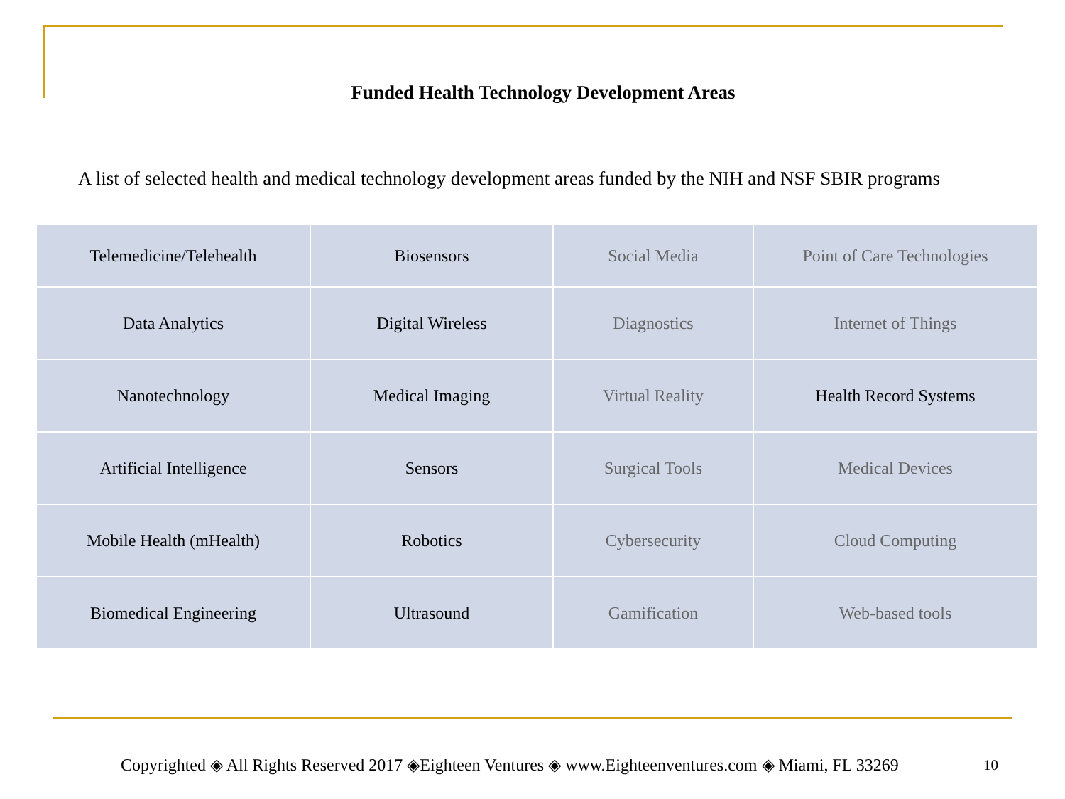Funded Health Technology Development Areas
A list of selected health and medical technology development areas funded by the NIH and NSF SBIR programs
| Telemedicine/Telehealth | Biosensors | Social Media | Point of Care Technologies |
| Data Analytics | Digital Wireless | Diagnostics | Internet of Things |
| Nanotechnology | Medical Imaging | Virtual Reality | Health Record Systems |
| Artificial Intelligence | Sensors | Surgical Tools | Medical Devices |
| Mobile Health (mHealth) | Robotics | Cybersecurity | Cloud Computing |
| Biomedical Engineering | Ultrasound | Gamification | Web-based tools |
Copyrighted ◈ All Rights Reserved 2017 ◈Eighteen Ventures ◈ www.Eighteenventures.com ◈ Miami, FL 33269
10